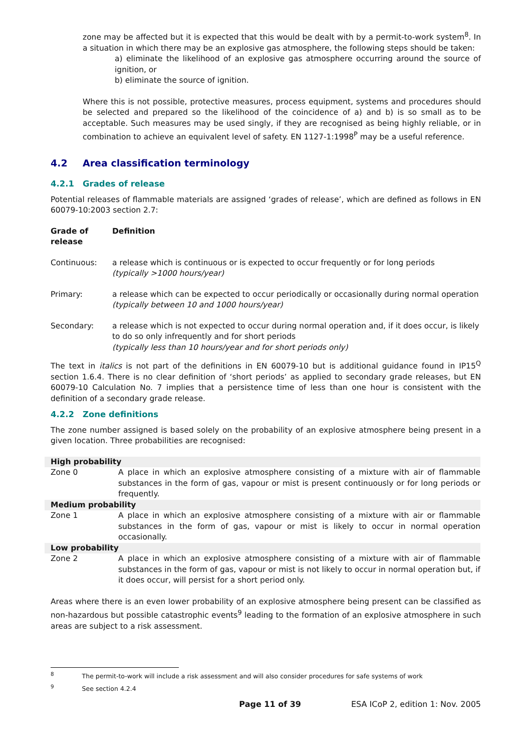zone may be affected but it is expected that this would be dealt with by a permit-to-work system<sup>8</sup>. In a situation in which there may be an explosive gas atmosphere, the following steps should be taken:
a) eliminate the likelihood of an explosive gas atmosphere occurring around the source of ignition, or
b) eliminate the source of ignition.
Where this is not possible, protective measures, process equipment, systems and procedures should be selected and prepared so the likelihood of the coincidence of a) and b) is so small as to be acceptable. Such measures may be used singly, if they are recognised as being highly reliable, or in combination to achieve an equivalent level of safety. EN 1127-1:1998<sup>P</sup> may be a useful reference.
4.2 Area classification terminology
4.2.1 Grades of release
Potential releases of flammable materials are assigned ‘grades of release’, which are defined as follows in EN 60079-10:2003 section 2.7:
| Grade of release | Definition |
| Continuous: | a release which is continuous or is expected to occur frequently or for long periods (typically >1000 hours/year) |
| Primary: | a release which can be expected to occur periodically or occasionally during normal operation (typically between 10 and 1000 hours/year) |
| Secondary: | a release which is not expected to occur during normal operation and, if it does occur, is likely to do so only infrequently and for short periods (typically less than 10 hours/year and for short periods only) |
The text in italics is not part of the definitions in EN 60079-10 but is additional guidance found in IP15<sup>Q</sup> section 1.6.4. There is no clear definition of ‘short periods’ as applied to secondary grade releases, but EN 60079-10 Calculation No. 7 implies that a persistence time of less than one hour is consistent with the definition of a secondary grade release.
4.2.2 Zone definitions
The zone number assigned is based solely on the probability of an explosive atmosphere being present in a given location. Three probabilities are recognised:
| High probability | |
| Zone 0 | A place in which an explosive atmosphere consisting of a mixture with air of flammable substances in the form of gas, vapour or mist is present continuously or for long periods or frequently. |
| Medium probability | |
| Zone 1 | A place in which an explosive atmosphere consisting of a mixture with air or flammable substances in the form of gas, vapour or mist is likely to occur in normal operation occasionally. |
| Low probability | |
| Zone 2 | A place in which an explosive atmosphere consisting of a mixture with air of flammable substances in the form of gas, vapour or mist is not likely to occur in normal operation but, if it does occur, will persist for a short period only. |
Areas where there is an even lower probability of an explosive atmosphere being present can be classified as non-hazardous but possible catastrophic events<sup>9</sup> leading to the formation of an explosive atmosphere in such areas are subject to a risk assessment.
<sup>8</sup> The permit-to-work will include a risk assessment and will also consider procedures for safe systems of work
<sup>9</sup> See section 4.2.4
Page 11 of 39 ESA ICoP 2, edition 1: Nov. 2005